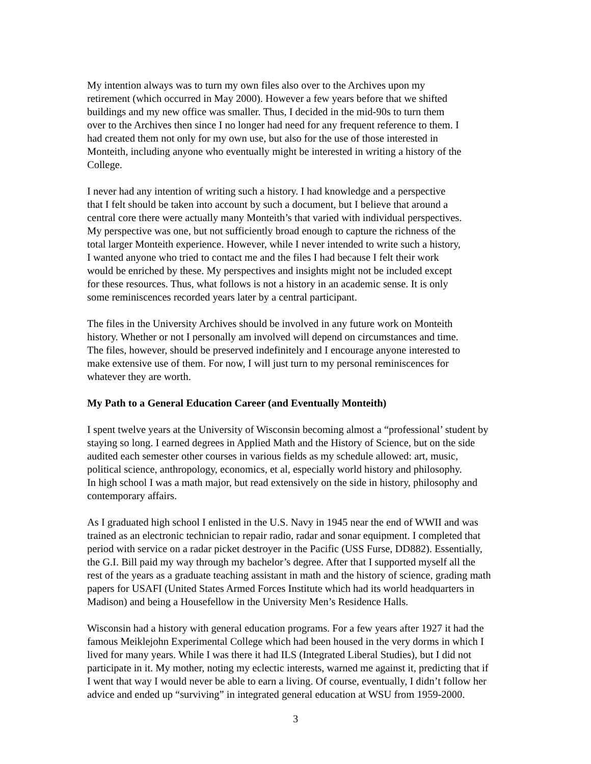My intention always was to turn my own files also over to the Archives upon my
retirement (which occurred in May 2000). However a few years before that we shifted
buildings and my new office was smaller. Thus, I decided in the mid-90s to turn them
over to the Archives then since I no longer had need for any frequent reference to them. I
had created them not only for my own use, but also for the use of those interested in
Monteith, including anyone who eventually might be interested in writing a history of the
College.
I never had any intention of writing such a history. I had knowledge and a perspective
that I felt should be taken into account by such a document, but I believe that around a
central core there were actually many Monteith’s that varied with individual perspectives.
My perspective was one, but not sufficiently broad enough to capture the richness of the
total larger Monteith experience. However, while I never intended to write such a history,
I wanted anyone who tried to contact me and the files I had because I felt their work
would be enriched by these. My perspectives and insights might not be included except
for these resources. Thus, what follows is not a history in an academic sense. It is only
some reminiscences recorded years later by a central participant.
The files in the University Archives should be involved in any future work on Monteith
history. Whether or not I personally am involved will depend on circumstances and time.
The files, however, should be preserved indefinitely and I encourage anyone interested to
make extensive use of them. For now, I will just turn to my personal reminiscences for
whatever they are worth.
My Path to a General Education Career (and Eventually Monteith)
I spent twelve years at the University of Wisconsin becoming almost a “professional’ student by
staying so long. I earned degrees in Applied Math and the History of Science, but on the side
audited each semester other courses in various fields as my schedule allowed: art, music,
political science, anthropology, economics, et al, especially world history and philosophy.
In high school I was a math major, but read extensively on the side in history, philosophy and
contemporary affairs.
As I graduated high school I enlisted in the U.S. Navy in 1945 near the end of WWII and was
trained as an electronic technician to repair radio, radar and sonar equipment. I completed that
period with service on a radar picket destroyer in the Pacific (USS Furse, DD882). Essentially,
the G.I. Bill paid my way through my bachelor’s degree. After that I supported myself all the
rest of the years as a graduate teaching assistant in math and the history of science, grading math
papers for USAFI (United States Armed Forces Institute which had its world headquarters in
Madison) and being a Housefellow in the University Men’s Residence Halls.
Wisconsin had a history with general education programs. For a few years after 1927 it had the
famous Meiklejohn Experimental College which had been housed in the very dorms in which I
lived for many years. While I was there it had ILS (Integrated Liberal Studies), but I did not
participate in it. My mother, noting my eclectic interests, warned me against it, predicting that if
I went that way I would never be able to earn a living. Of course, eventually, I didn’t follow her
advice and ended up “surviving” in integrated general education at WSU from 1959-2000.
3